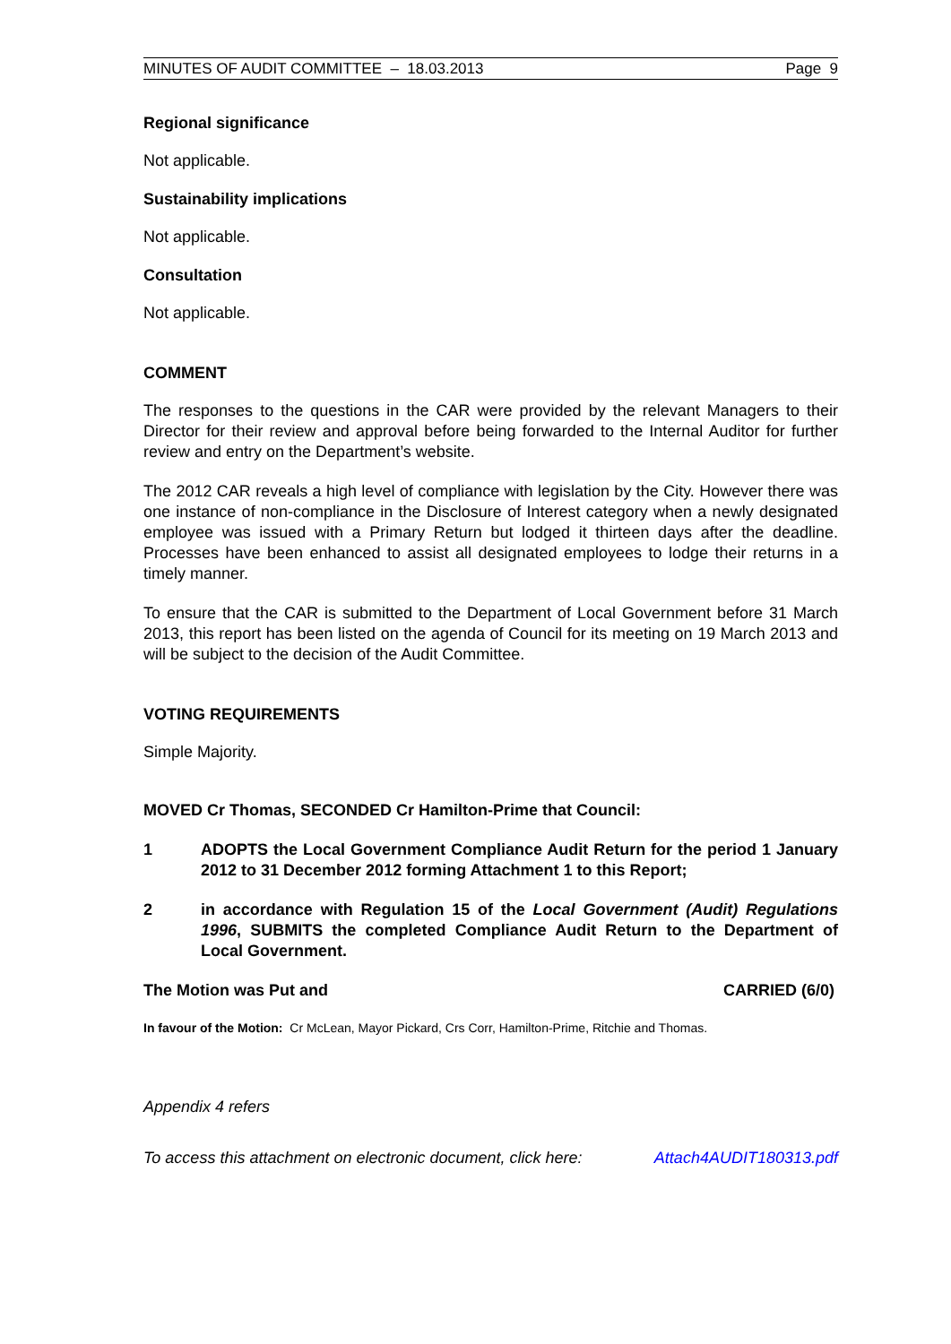MINUTES OF AUDIT COMMITTEE – 18.03.2013 Page 9
Regional significance
Not applicable.
Sustainability implications
Not applicable.
Consultation
Not applicable.
COMMENT
The responses to the questions in the CAR were provided by the relevant Managers to their Director for their review and approval before being forwarded to the Internal Auditor for further review and entry on the Department’s website.
The 2012 CAR reveals a high level of compliance with legislation by the City. However there was one instance of non-compliance in the Disclosure of Interest category when a newly designated employee was issued with a Primary Return but lodged it thirteen days after the deadline. Processes have been enhanced to assist all designated employees to lodge their returns in a timely manner.
To ensure that the CAR is submitted to the Department of Local Government before 31 March 2013, this report has been listed on the agenda of Council for its meeting on 19 March 2013 and will be subject to the decision of the Audit Committee.
VOTING REQUIREMENTS
Simple Majority.
MOVED Cr Thomas, SECONDED Cr Hamilton-Prime that Council:
1 ADOPTS the Local Government Compliance Audit Return for the period 1 January 2012 to 31 December 2012 forming Attachment 1 to this Report;
2 in accordance with Regulation 15 of the Local Government (Audit) Regulations 1996, SUBMITS the completed Compliance Audit Return to the Department of Local Government.
The Motion was Put and CARRIED (6/0)
In favour of the Motion: Cr McLean, Mayor Pickard, Crs Corr, Hamilton-Prime, Ritchie and Thomas.
Appendix 4 refers
To access this attachment on electronic document, click here: Attach4AUDIT180313.pdf